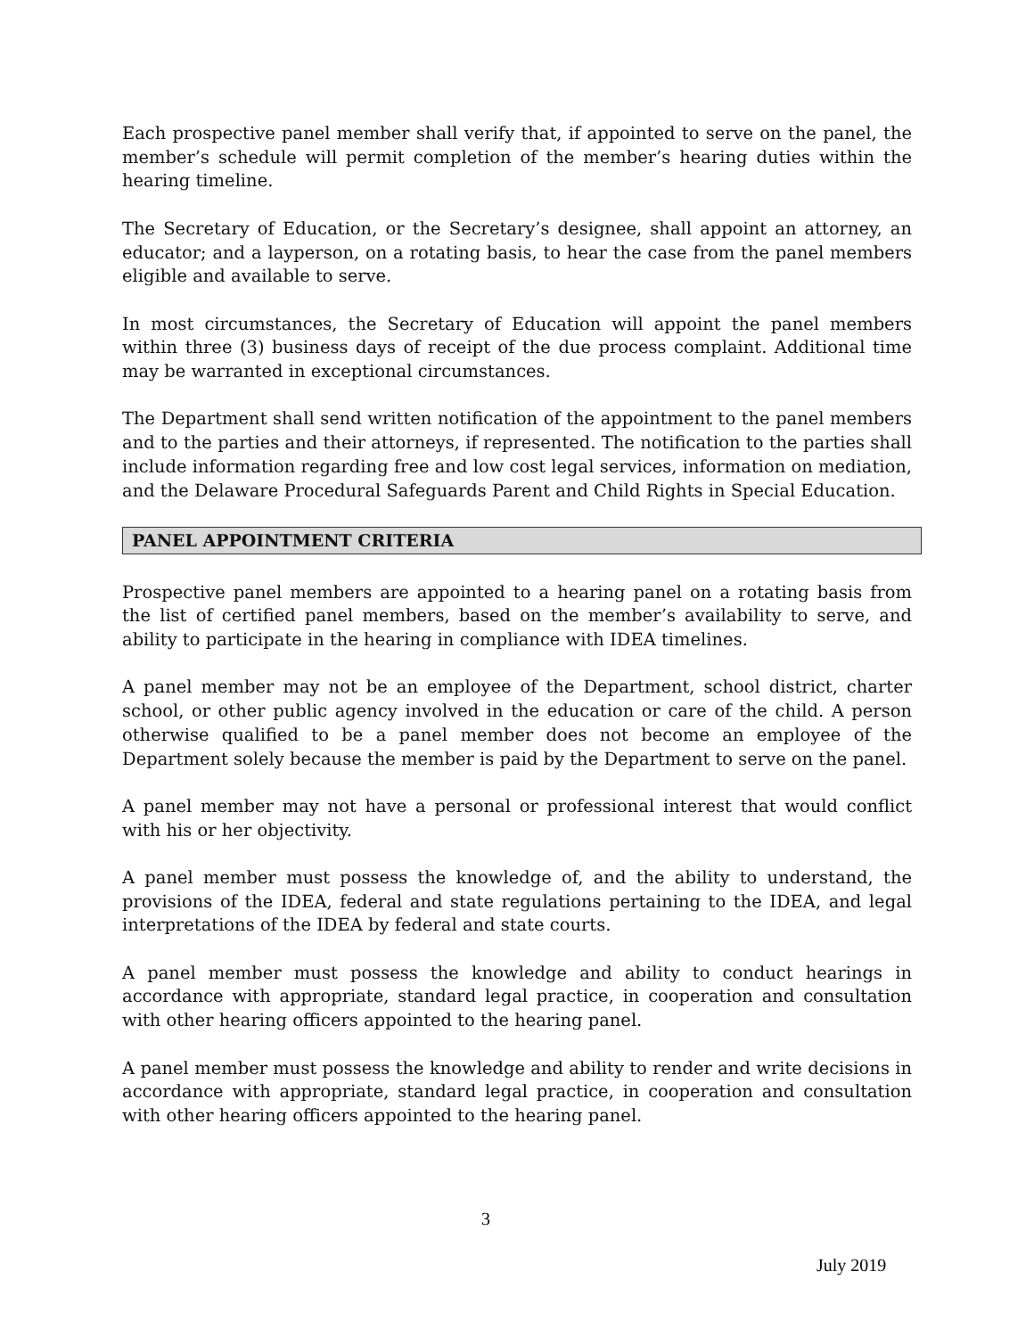Each prospective panel member shall verify that, if appointed to serve on the panel, the member’s schedule will permit completion of the member’s hearing duties within the hearing timeline.
The Secretary of Education, or the Secretary’s designee, shall appoint an attorney, an educator; and a layperson, on a rotating basis, to hear the case from the panel members eligible and available to serve.
In most circumstances, the Secretary of Education will appoint the panel members within three (3) business days of receipt of the due process complaint. Additional time may be warranted in exceptional circumstances.
The Department shall send written notification of the appointment to the panel members and to the parties and their attorneys, if represented. The notification to the parties shall include information regarding free and low cost legal services, information on mediation, and the Delaware Procedural Safeguards Parent and Child Rights in Special Education.
PANEL APPOINTMENT CRITERIA
Prospective panel members are appointed to a hearing panel on a rotating basis from the list of certified panel members, based on the member’s availability to serve, and ability to participate in the hearing in compliance with IDEA timelines.
A panel member may not be an employee of the Department, school district, charter school, or other public agency involved in the education or care of the child. A person otherwise qualified to be a panel member does not become an employee of the Department solely because the member is paid by the Department to serve on the panel.
A panel member may not have a personal or professional interest that would conflict with his or her objectivity.
A panel member must possess the knowledge of, and the ability to understand, the provisions of the IDEA, federal and state regulations pertaining to the IDEA, and legal interpretations of the IDEA by federal and state courts.
A panel member must possess the knowledge and ability to conduct hearings in accordance with appropriate, standard legal practice, in cooperation and consultation with other hearing officers appointed to the hearing panel.
A panel member must possess the knowledge and ability to render and write decisions in accordance with appropriate, standard legal practice, in cooperation and consultation with other hearing officers appointed to the hearing panel.
3
July 2019